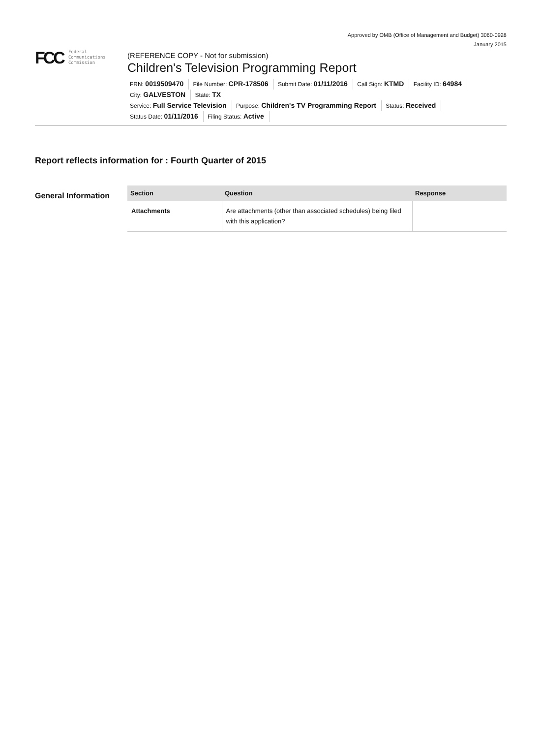Approved by OMB (Office of Management and Budget) 3060-0928
January 2015
FCC
Federal
Communications
Commission
(REFERENCE COPY - Not for submission)
Children's Television Programming Report
FRN: 0019509470 File Number: CPR-178506 Submit Date: 01/11/2016 Call Sign: KTMD Facility ID: 64984 City: GALVESTON State: TX
Service: Full Service Television Purpose: Children's TV Programming Report Status: Received Status Date: 01/11/2016 Filing Status: Active
Report reflects information for : Fourth Quarter of 2015
General Information
| Section | Question | Response |
| --- | --- | --- |
| Attachments | Are attachments (other than associated schedules) being filed with this application? | |